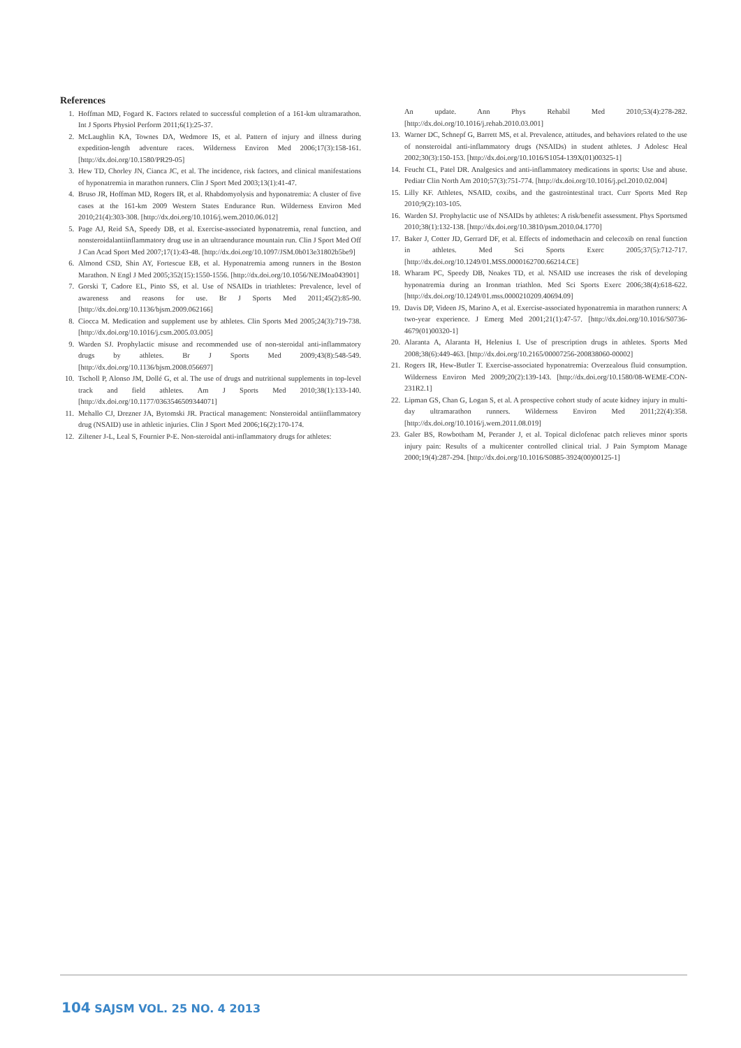References
1. Hoffman MD, Fogard K. Factors related to successful completion of a 161-km ultramarathon. Int J Sports Physiol Perform 2011;6(1):25-37.
2. McLaughlin KA, Townes DA, Wedmore IS, et al. Pattern of injury and illness during expedition-length adventure races. Wilderness Environ Med 2006;17(3):158-161. [http://dx.doi.org/10.1580/PR29-05]
3. Hew TD, Chorley JN, Cianca JC, et al. The incidence, risk factors, and clinical manifestations of hyponatremia in marathon runners. Clin J Sport Med 2003;13(1):41-47.
4. Bruso JR, Hoffman MD, Rogers IR, et al. Rhabdomyolysis and hyponatremia: A cluster of five cases at the 161-km 2009 Western States Endurance Run. Wilderness Environ Med 2010;21(4):303-308. [http://dx.doi.org/10.1016/j.wem.2010.06.012]
5. Page AJ, Reid SA, Speedy DB, et al. Exercise-associated hyponatremia, renal function, and nonsteroidalantiinflammatory drug use in an ultraendurance mountain run. Clin J Sport Med Off J Can Acad Sport Med 2007;17(1):43-48. [http://dx.doi.org/10.1097/JSM.0b013e31802b5be9]
6. Almond CSD, Shin AY, Fortescue EB, et al. Hyponatremia among runners in the Boston Marathon. N Engl J Med 2005;352(15):1550-1556. [http://dx.doi.org/10.1056/NEJMoa043901]
7. Gorski T, Cadore EL, Pinto SS, et al. Use of NSAIDs in triathletes: Prevalence, level of awareness and reasons for use. Br J Sports Med 2011;45(2):85-90. [http://dx.doi.org/10.1136/bjsm.2009.062166]
8. Ciocca M. Medication and supplement use by athletes. Clin Sports Med 2005;24(3):719-738. [http://dx.doi.org/10.1016/j.csm.2005.03.005]
9. Warden SJ. Prophylactic misuse and recommended use of non-steroidal anti-inflammatory drugs by athletes. Br J Sports Med 2009;43(8):548-549. [http://dx.doi.org/10.1136/bjsm.2008.056697]
10. Tscholl P, Alonso JM, Dollé G, et al. The use of drugs and nutritional supplements in top-level track and field athletes. Am J Sports Med 2010;38(1):133-140. [http://dx.doi.org/10.1177/0363546509344071]
11. Mehallo CJ, Drezner JA, Bytomski JR. Practical management: Nonsteroidal antiinflammatory drug (NSAID) use in athletic injuries. Clin J Sport Med 2006;16(2):170-174.
12. Ziltener J-L, Leal S, Fournier P-E. Non-steroidal anti-inflammatory drugs for athletes:
An update. Ann Phys Rehabil Med 2010;53(4):278-282. [http://dx.doi.org/10.1016/j.rehab.2010.03.001]
13. Warner DC, Schnepf G, Barrett MS, et al. Prevalence, attitudes, and behaviors related to the use of nonsteroidal anti-inflammatory drugs (NSAIDs) in student athletes. J Adolesc Heal 2002;30(3):150-153. [http://dx.doi.org/10.1016/S1054-139X(01)00325-1]
14. Feucht CL, Patel DR. Analgesics and anti-inflammatory medications in sports: Use and abuse. Pediatr Clin North Am 2010;57(3):751-774. [http://dx.doi.org/10.1016/j.pcl.2010.02.004]
15. Lilly KF. Athletes, NSAID, coxibs, and the gastrointestinal tract. Curr Sports Med Rep 2010;9(2):103-105.
16. Warden SJ. Prophylactic use of NSAIDs by athletes: A risk/benefit assessment. Phys Sportsmed 2010;38(1):132-138. [http://dx.doi.org/10.3810/psm.2010.04.1770]
17. Baker J, Cotter JD, Gerrard DF, et al. Effects of indomethacin and celecoxib on renal function in athletes. Med Sci Sports Exerc 2005;37(5):712-717. [http://dx.doi.org/10.1249/01.MSS.0000162700.66214.CE]
18. Wharam PC, Speedy DB, Noakes TD, et al. NSAID use increases the risk of developing hyponatremia during an Ironman triathlon. Med Sci Sports Exerc 2006;38(4):618-622. [http://dx.doi.org/10.1249/01.mss.0000210209.40694.09]
19. Davis DP, Videen JS, Marino A, et al. Exercise-associated hyponatremia in marathon runners: A two-year experience. J Emerg Med 2001;21(1):47-57. [http://dx.doi.org/10.1016/S0736-4679(01)00320-1]
20. Alaranta A, Alaranta H, Helenius I. Use of prescription drugs in athletes. Sports Med 2008;38(6):449-463. [http://dx.doi.org/10.2165/00007256-200838060-00002]
21. Rogers IR, Hew-Butler T. Exercise-associated hyponatremia: Overzealous fluid consumption. Wilderness Environ Med 2009;20(2):139-143. [http://dx.doi.org/10.1580/08-WEME-CON-231R2.1]
22. Lipman GS, Chan G, Logan S, et al. A prospective cohort study of acute kidney injury in multi-day ultramarathon runners. Wilderness Environ Med 2011;22(4):358. [http://dx.doi.org/10.1016/j.wem.2011.08.019]
23. Galer BS, Rowbotham M, Perander J, et al. Topical diclofenac patch relieves minor sports injury pain: Results of a multicenter controlled clinical trial. J Pain Symptom Manage 2000;19(4):287-294. [http://dx.doi.org/10.1016/S0885-3924(00)00125-1]
104 SAJSM VOL. 25 NO. 4 2013